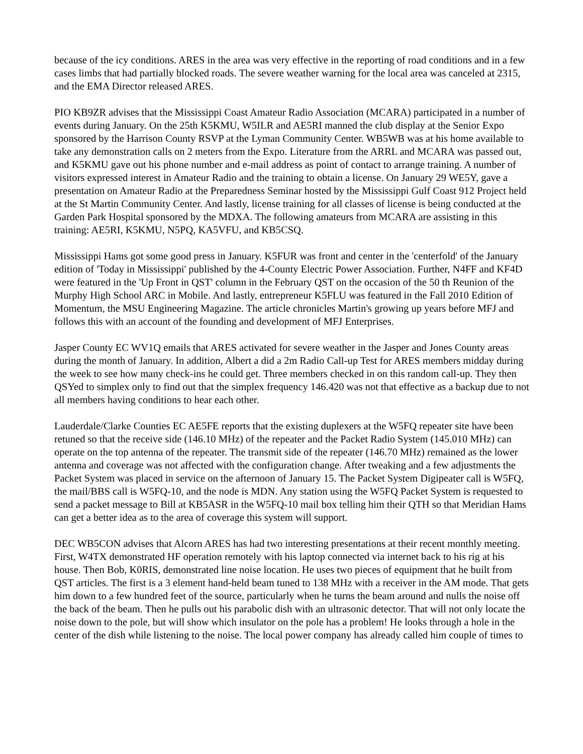because of the icy conditions. ARES in the area was very effective in the reporting of road conditions and in a few cases limbs that had partially blocked roads. The severe weather warning for the local area was canceled at 2315, and the EMA Director released ARES.
PIO KB9ZR advises that the Mississippi Coast Amateur Radio Association (MCARA) participated in a number of events during January. On the 25th K5KMU, W5ILR and AE5RI manned the club display at the Senior Expo sponsored by the Harrison County RSVP at the Lyman Community Center. WB5WB was at his home available to take any demonstration calls on 2 meters from the Expo. Literature from the ARRL and MCARA was passed out, and K5KMU gave out his phone number and e-mail address as point of contact to arrange training. A number of visitors expressed interest in Amateur Radio and the training to obtain a license. On January 29 WE5Y, gave a presentation on Amateur Radio at the Preparedness Seminar hosted by the Mississippi Gulf Coast 912 Project held at the St Martin Community Center. And lastly, license training for all classes of license is being conducted at the Garden Park Hospital sponsored by the MDXA. The following amateurs from MCARA are assisting in this training: AE5RI, K5KMU, N5PQ, KA5VFU, and KB5CSQ.
Mississippi Hams got some good press in January. K5FUR was front and center in the 'centerfold' of the January edition of 'Today in Mississippi' published by the 4-County Electric Power Association. Further, N4FF and KF4D were featured in the 'Up Front in QST' column in the February QST on the occasion of the 50 th Reunion of the Murphy High School ARC in Mobile. And lastly, entrepreneur K5FLU was featured in the Fall 2010 Edition of Momentum, the MSU Engineering Magazine. The article chronicles Martin's growing up years before MFJ and follows this with an account of the founding and development of MFJ Enterprises.
Jasper County EC WV1Q emails that ARES activated for severe weather in the Jasper and Jones County areas during the month of January. In addition, Albert a did a 2m Radio Call-up Test for ARES members midday during the week to see how many check-ins he could get. Three members checked in on this random call-up. They then QSYed to simplex only to find out that the simplex frequency 146.420 was not that effective as a backup due to not all members having conditions to hear each other.
Lauderdale/Clarke Counties EC AE5FE reports that the existing duplexers at the W5FQ repeater site have been retuned so that the receive side (146.10 MHz) of the repeater and the Packet Radio System (145.010 MHz) can operate on the top antenna of the repeater. The transmit side of the repeater (146.70 MHz) remained as the lower antenna and coverage was not affected with the configuration change. After tweaking and a few adjustments the Packet System was placed in service on the afternoon of January 15. The Packet System Digipeater call is W5FQ, the mail/BBS call is W5FQ-10, and the node is MDN. Any station using the W5FQ Packet System is requested to send a packet message to Bill at KB5ASR in the W5FQ-10 mail box telling him their QTH so that Meridian Hams can get a better idea as to the area of coverage this system will support.
DEC WB5CON advises that Alcorn ARES has had two interesting presentations at their recent monthly meeting. First, W4TX demonstrated HF operation remotely with his laptop connected via internet back to his rig at his house. Then Bob, K0RIS, demonstrated line noise location. He uses two pieces of equipment that he built from QST articles. The first is a 3 element hand-held beam tuned to 138 MHz with a receiver in the AM mode. That gets him down to a few hundred feet of the source, particularly when he turns the beam around and nulls the noise off the back of the beam. Then he pulls out his parabolic dish with an ultrasonic detector. That will not only locate the noise down to the pole, but will show which insulator on the pole has a problem! He looks through a hole in the center of the dish while listening to the noise. The local power company has already called him couple of times to